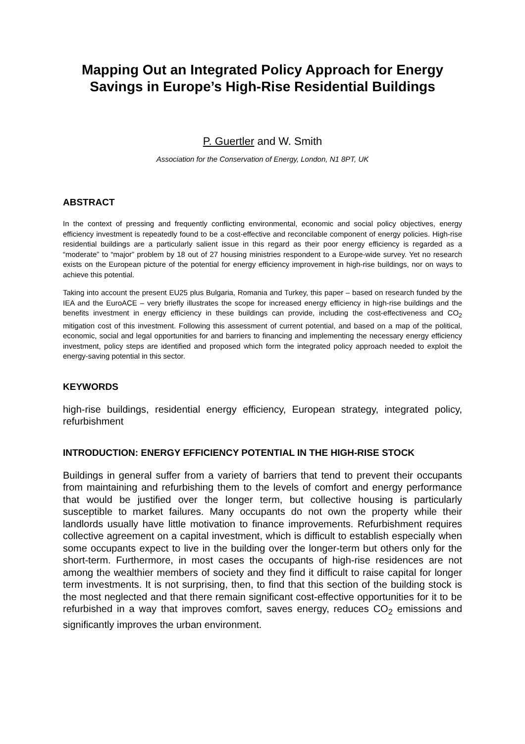Mapping Out an Integrated Policy Approach for Energy Savings in Europe’s High-Rise Residential Buildings
P. Guertler and W. Smith
Association for the Conservation of Energy, London, N1 8PT, UK
ABSTRACT
In the context of pressing and frequently conflicting environmental, economic and social policy objectives, energy efficiency investment is repeatedly found to be a cost-effective and reconcilable component of energy policies. High-rise residential buildings are a particularly salient issue in this regard as their poor energy efficiency is regarded as a “moderate” to “major” problem by 18 out of 27 housing ministries respondent to a Europe-wide survey. Yet no research exists on the European picture of the potential for energy efficiency improvement in high-rise buildings, nor on ways to achieve this potential.
Taking into account the present EU25 plus Bulgaria, Romania and Turkey, this paper – based on research funded by the IEA and the EuroACE – very briefly illustrates the scope for increased energy efficiency in high-rise buildings and the benefits investment in energy efficiency in these buildings can provide, including the cost-effectiveness and CO<sub>2</sub> mitigation cost of this investment. Following this assessment of current potential, and based on a map of the political, economic, social and legal opportunities for and barriers to financing and implementing the necessary energy efficiency investment, policy steps are identified and proposed which form the integrated policy approach needed to exploit the energy-saving potential in this sector.
KEYWORDS
high-rise buildings, residential energy efficiency, European strategy, integrated policy, refurbishment
INTRODUCTION: ENERGY EFFICIENCY POTENTIAL IN THE HIGH-RISE STOCK
Buildings in general suffer from a variety of barriers that tend to prevent their occupants from maintaining and refurbishing them to the levels of comfort and energy performance that would be justified over the longer term, but collective housing is particularly susceptible to market failures. Many occupants do not own the property while their landlords usually have little motivation to finance improvements. Refurbishment requires collective agreement on a capital investment, which is difficult to establish especially when some occupants expect to live in the building over the longer-term but others only for the short-term. Furthermore, in most cases the occupants of high-rise residences are not among the wealthier members of society and they find it difficult to raise capital for longer term investments. It is not surprising, then, to find that this section of the building stock is the most neglected and that there remain significant cost-effective opportunities for it to be refurbished in a way that improves comfort, saves energy, reduces CO<sub>2</sub> emissions and significantly improves the urban environment.